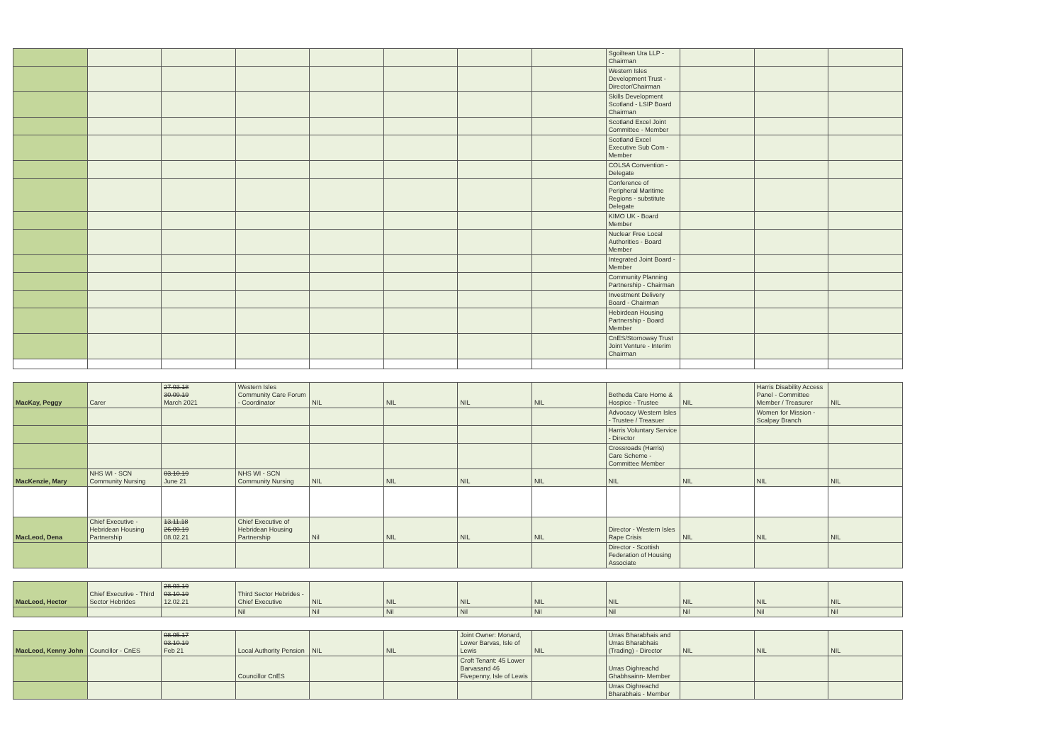| | | | | | | | | Sgoiltean Ura LLP - Chairman | | | |
| | | | | | | | | Western Isles Development Trust - Director/Chairman | | | |
| | | | | | | | | Skills Development Scotland - LSIP Board Chairman | | | |
| | | | | | | | | Scotland Excel Joint Committee - Member | | | |
| | | | | | | | | Scotland Excel Executive Sub Com - Member | | | |
| | | | | | | | | COLSA Convention - Delegate | | | |
| | | | | | | | | Conference of Peripheral Maritime Regions - substitute Delegate | | | |
| | | | | | | | | KIMO UK - Board Member | | | |
| | | | | | | | | Nuclear Free Local Authorities - Board Member | | | |
| | | | | | | | | Integrated Joint Board - Member | | | |
| | | | | | | | | Community Planning Partnership - Chairman | | | |
| | | | | | | | | Investment Delivery Board - Chairman | | | |
| | | | | | | | | Hebirdean Housing Partnership - Board Member | | | |
| | | | | | | | | CnES/Stornoway Trust Joint Venture - Interim Chairman | | | |
| MacKay, Peggy | Carer | 27.03.18 30.09.19 March 2021 | Western Isles Community Care Forum - Coordinator | NIL | NIL | NIL | NIL | Betheda Care Home & Hospice - Trustee | NIL | Harris Disability Access Panel - Committee Member / Treasurer | NIL |
| | | | | | | | | Advocacy Western Isles - Trustee / Treasuer | | Women for Mission - Scalpay Branch | |
| | | | | | | | | Harris Voluntary Service - Director | | | |
| | | | | | | | | Crossroads (Harris) Care Scheme - Committee Member | | | |
| MacKenzie, Mary | NHS WI - SCN Community Nursing | 03.10.19 June 21 | NHS WI - SCN Community Nursing | NIL | NIL | NIL | NIL | NIL | NIL | NIL | NIL |
| MacLeod, Dena | Chief Executive - Hebridean Housing Partnership | 13.11.18 26.09.19 08.02.21 | Chief Executive of Hebridean Housing Partnership | Nil | NIL | NIL | NIL | Director - Western Isles Rape Crisis | NIL | NIL | NIL |
| | | | | | | | | Director - Scottish Federation of Housing Associate | | | |
| MacLeod, Hector | Chief Executive - Third Sector Hebrides | 28.03.19 03.10.19 12.02.21 | Third Sector Hebrides - Chief Executive | NIL | NIL | NIL | NIL | NIL | NIL | NIL | NIL |
| | | | Nil | Nil | Nil | Nil | Nil | Nil | Nil | Nil | Nil |
| MacLeod, Kenny John | Councillor - CnES | 08.05.17 03.10.19 Feb 21 | Local Authority Pension | NIL | NIL | Joint Owner: Monard, Lower Barvas, Isle of Lewis | NIL | Urras Bharabhais and Urras Bharabhais (Trading) - Director | NIL | NIL | NIL |
| | | | Councillor CnES | | | Croft Tenant: 45 Lower Barvasand 46 Fivepenny, Isle of Lewis | | Urras Oighreachd Ghabhsainn- Member | | | |
| | | | | | | | | Urras Oighreachd Bharabhais - Member | | | |